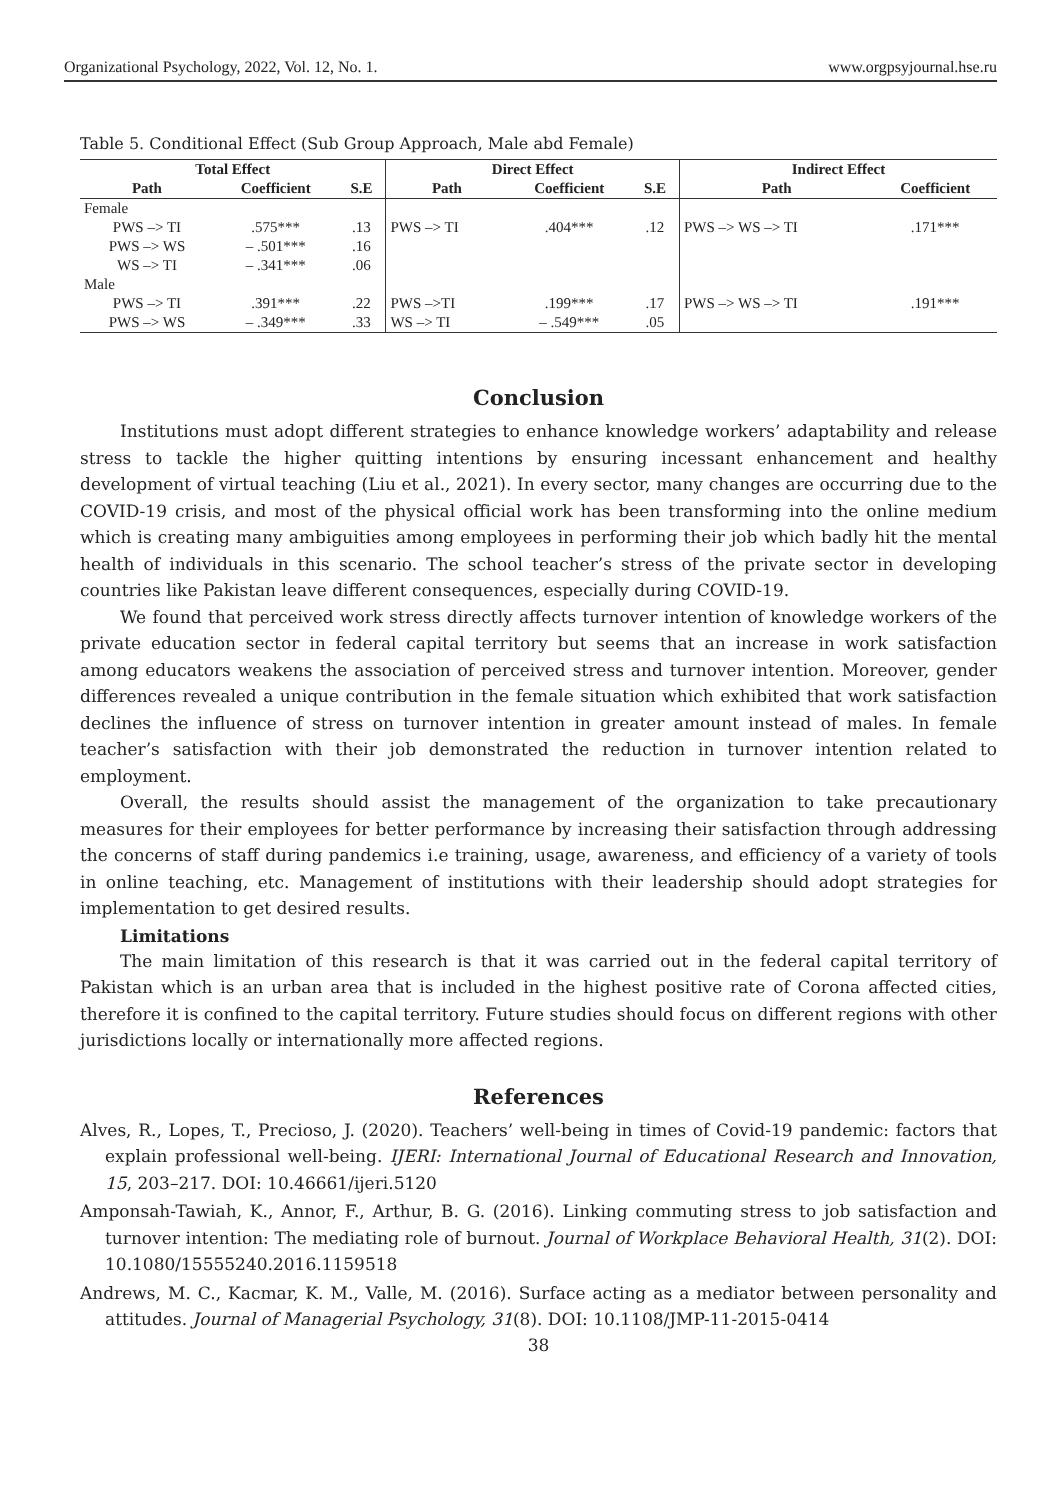Organizational Psychology, 2022, Vol. 12, No. 1. www.orgpsyjournal.hse.ru
Table 5. Conditional Effect (Sub Group Approach, Male abd Female)
| Total Effect | | | Direct Effect | | | Indirect Effect | |
| --- | --- | --- | --- | --- | --- | --- | --- |
| Path | Coefficient | S.E | Path | Coefficient | S.E | Path | Coefficient |
| Female | | | | | | | |
| PWS –> TI | .575*** | .13 | PWS –> TI | .404*** | .12 | PWS –> WS –> TI | .171*** |
| PWS –> WS | – .501*** | .16 | | | | | |
| WS –> TI | – .341*** | .06 | | | | | |
| Male | | | | | | | |
| PWS –> TI | .391*** | .22 | PWS –>TI | .199*** | .17 | PWS –> WS –> TI | .191*** |
| PWS –> WS | – .349*** | .33 | WS –> TI | – .549*** | .05 | | |
Conclusion
Institutions must adopt different strategies to enhance knowledge workers’ adaptability and release stress to tackle the higher quitting intentions by ensuring incessant enhancement and healthy development of virtual teaching (Liu et al., 2021). In every sector, many changes are occurring due to the COVID-19 crisis, and most of the physical official work has been transforming into the online medium which is creating many ambiguities among employees in performing their job which badly hit the mental health of individuals in this scenario. The school teacher’s stress of the private sector in developing countries like Pakistan leave different consequences, especially during COVID-19.
We found that perceived work stress directly affects turnover intention of knowledge workers of the private education sector in federal capital territory but seems that an increase in work satisfaction among educators weakens the association of perceived stress and turnover intention. Moreover, gender differences revealed a unique contribution in the female situation which exhibited that work satisfaction declines the influence of stress on turnover intention in greater amount instead of males. In female teacher’s satisfaction with their job demonstrated the reduction in turnover intention related to employment.
Overall, the results should assist the management of the organization to take precautionary measures for their employees for better performance by increasing their satisfaction through addressing the concerns of staff during pandemics i.e training, usage, awareness, and efficiency of a variety of tools in online teaching, etc. Management of institutions with their leadership should adopt strategies for implementation to get desired results.
Limitations
The main limitation of this research is that it was carried out in the federal capital territory of Pakistan which is an urban area that is included in the highest positive rate of Corona affected cities, therefore it is confined to the capital territory. Future studies should focus on different regions with other jurisdictions locally or internationally more affected regions.
References
Alves, R., Lopes, T., Precioso, J. (2020). Teachers’ well-being in times of Covid-19 pandemic: factors that explain professional well-being. IJERI: International Journal of Educational Research and Innovation, 15, 203–217. DOI: 10.46661/ijeri.5120
Amponsah-Tawiah, K., Annor, F., Arthur, B. G. (2016). Linking commuting stress to job satisfaction and turnover intention: The mediating role of burnout. Journal of Workplace Behavioral Health, 31(2). DOI: 10.1080/15555240.2016.1159518
Andrews, M. C., Kacmar, K. M., Valle, M. (2016). Surface acting as a mediator between personality and attitudes. Journal of Managerial Psychology, 31(8). DOI: 10.1108/JMP-11-2015-0414
38